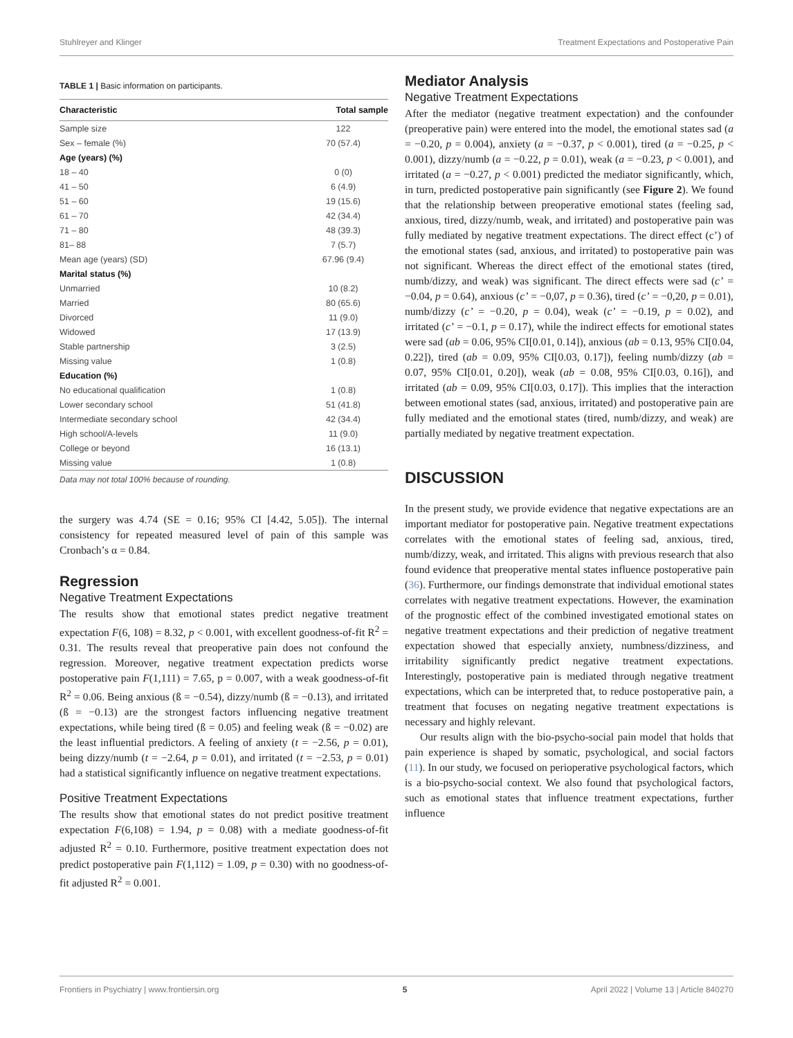Stuhlreyer and Klinger Treatment Expectations and Postoperative Pain
TABLE 1 | Basic information on participants.
| Characteristic | Total sample |
| --- | --- |
| Sample size | 122 |
| Sex – female (%) | 70 (57.4) |
| Age (years) (%) | |
| 18 – 40 | 0 (0) |
| 41 – 50 | 6 (4.9) |
| 51 – 60 | 19 (15.6) |
| 61 – 70 | 42 (34.4) |
| 71 – 80 | 48 (39.3) |
| 81– 88 | 7 (5.7) |
| Mean age (years) (SD) | 67.96 (9.4) |
| Marital status (%) | |
| Unmarried | 10 (8.2) |
| Married | 80 (65.6) |
| Divorced | 11 (9.0) |
| Widowed | 17 (13.9) |
| Stable partnership | 3 (2.5) |
| Missing value | 1 (0.8) |
| Education (%) | |
| No educational qualification | 1 (0.8) |
| Lower secondary school | 51 (41.8) |
| Intermediate secondary school | 42 (34.4) |
| High school/A-levels | 11 (9.0) |
| College or beyond | 16 (13.1) |
| Missing value | 1 (0.8) |
Data may not total 100% because of rounding.
the surgery was 4.74 (SE = 0.16; 95% CI [4.42, 5.05]). The internal consistency for repeated measured level of pain of this sample was Cronbach’s α = 0.84.
Regression
Negative Treatment Expectations
The results show that emotional states predict negative treatment expectation F(6, 108) = 8.32, p < 0.001, with excellent goodness-of-fit R<sup>2</sup> = 0.31. The results reveal that preoperative pain does not confound the regression. Moreover, negative treatment expectation predicts worse postoperative pain F(1,111) = 7.65, p = 0.007, with a weak goodness-of-fit R<sup>2</sup> = 0.06. Being anxious (ß = −0.54), dizzy/numb (ß = −0.13), and irritated (ß = −0.13) are the strongest factors influencing negative treatment expectations, while being tired (ß = 0.05) and feeling weak (ß = −0.02) are the least influential predictors. A feeling of anxiety (t = −2.56, p = 0.01), being dizzy/numb (t = −2.64, p = 0.01), and irritated (t = −2.53, p = 0.01) had a statistical significantly influence on negative treatment expectations.
Positive Treatment Expectations
The results show that emotional states do not predict positive treatment expectation F(6,108) = 1.94, p = 0.08) with a mediate goodness-of-fit adjusted R<sup>2</sup> = 0.10. Furthermore, positive treatment expectation does not predict postoperative pain F(1,112) = 1.09, p = 0.30) with no goodness-of-fit adjusted R<sup>2</sup> = 0.001.
Mediator Analysis
Negative Treatment Expectations
After the mediator (negative treatment expectation) and the confounder (preoperative pain) were entered into the model, the emotional states sad (a = −0.20, p = 0.004), anxiety (a = −0.37, p < 0.001), tired (a = −0.25, p < 0.001), dizzy/numb (a = −0.22, p = 0.01), weak (a = −0.23, p < 0.001), and irritated (a = −0.27, p < 0.001) predicted the mediator significantly, which, in turn, predicted postoperative pain significantly (see Figure 2). We found that the relationship between preoperative emotional states (feeling sad, anxious, tired, dizzy/numb, weak, and irritated) and postoperative pain was fully mediated by negative treatment expectations. The direct effect (c’) of the emotional states (sad, anxious, and irritated) to postoperative pain was not significant. Whereas the direct effect of the emotional states (tired, numb/dizzy, and weak) was significant. The direct effects were sad (c’ = −0.04, p = 0.64), anxious (c’ = −0,07, p = 0.36), tired (c’ = −0,20, p = 0.01), numb/dizzy (c’ = −0.20, p = 0.04), weak (c’ = −0.19, p = 0.02), and irritated (c’ = −0.1, p = 0.17), while the indirect effects for emotional states were sad (ab = 0.06, 95% CI[0.01, 0.14]), anxious (ab = 0.13, 95% CI[0.04, 0.22]), tired (ab = 0.09, 95% CI[0.03, 0.17]), feeling numb/dizzy (ab = 0.07, 95% CI[0.01, 0.20]), weak (ab = 0.08, 95% CI[0.03, 0.16]), and irritated (ab = 0.09, 95% CI[0.03, 0.17]). This implies that the interaction between emotional states (sad, anxious, irritated) and postoperative pain are fully mediated and the emotional states (tired, numb/dizzy, and weak) are partially mediated by negative treatment expectation.
DISCUSSION
In the present study, we provide evidence that negative expectations are an important mediator for postoperative pain. Negative treatment expectations correlates with the emotional states of feeling sad, anxious, tired, numb/dizzy, weak, and irritated. This aligns with previous research that also found evidence that preoperative mental states influence postoperative pain (36). Furthermore, our findings demonstrate that individual emotional states correlates with negative treatment expectations. However, the examination of the prognostic effect of the combined investigated emotional states on negative treatment expectations and their prediction of negative treatment expectation showed that especially anxiety, numbness/dizziness, and irritability significantly predict negative treatment expectations. Interestingly, postoperative pain is mediated through negative treatment expectations, which can be interpreted that, to reduce postoperative pain, a treatment that focuses on negating negative treatment expectations is necessary and highly relevant.
Our results align with the bio-psycho-social pain model that holds that pain experience is shaped by somatic, psychological, and social factors (11). In our study, we focused on perioperative psychological factors, which is a bio-psycho-social context. We also found that psychological factors, such as emotional states that influence treatment expectations, further influence
Frontiers in Psychiatry | www.frontiersin.org 5 April 2022 | Volume 13 | Article 840270